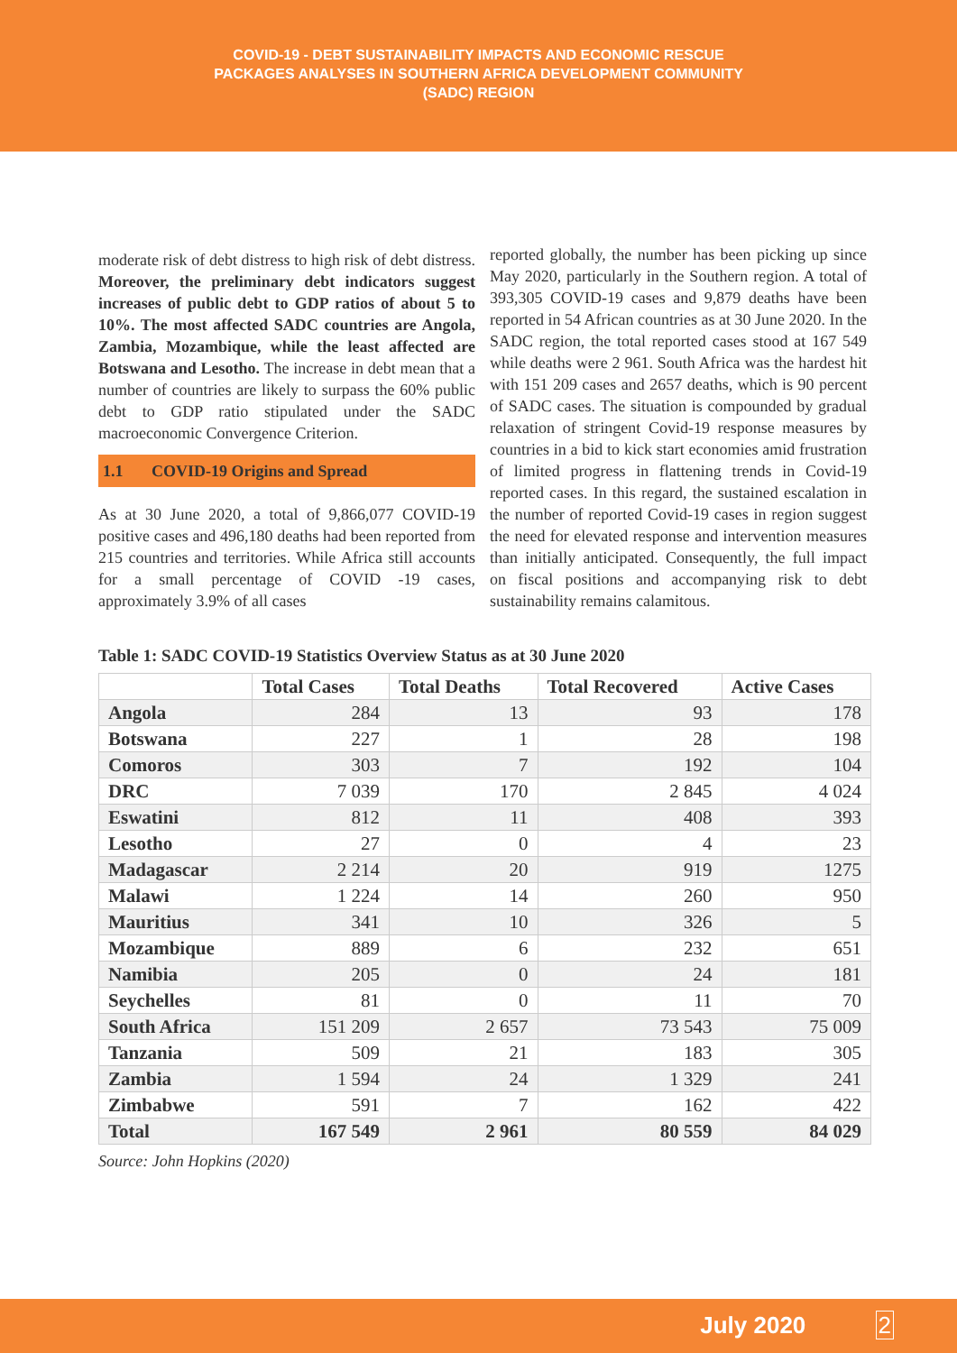COVID-19 - DEBT SUSTAINABILITY IMPACTS AND ECONOMIC RESCUE
PACKAGES ANALYSES IN SOUTHERN AFRICA DEVELOPMENT COMMUNITY
(SADC) REGION
moderate risk of debt distress to high risk of debt distress. Moreover, the preliminary debt indicators suggest increases of public debt to GDP ratios of about 5 to 10%. The most affected SADC countries are Angola, Zambia, Mozambique, while the least affected are Botswana and Lesotho. The increase in debt mean that a number of countries are likely to surpass the 60% public debt to GDP ratio stipulated under the SADC macroeconomic Convergence Criterion.
1.1 COVID-19 Origins and Spread
As at 30 June 2020, a total of 9,866,077 COVID-19 positive cases and 496,180 deaths had been reported from 215 countries and territories. While Africa still accounts for a small percentage of COVID -19 cases, approximately 3.9% of all cases
reported globally, the number has been picking up since May 2020, particularly in the Southern region. A total of 393,305 COVID-19 cases and 9,879 deaths have been reported in 54 African countries as at 30 June 2020. In the SADC region, the total reported cases stood at 167 549 while deaths were 2 961. South Africa was the hardest hit with 151 209 cases and 2657 deaths, which is 90 percent of SADC cases. The situation is compounded by gradual relaxation of stringent Covid-19 response measures by countries in a bid to kick start economies amid frustration of limited progress in flattening trends in Covid-19 reported cases. In this regard, the sustained escalation in the number of reported Covid-19 cases in region suggest the need for elevated response and intervention measures than initially anticipated. Consequently, the full impact on fiscal positions and accompanying risk to debt sustainability remains calamitous.
Table 1: SADC COVID-19 Statistics Overview Status as at 30 June 2020
| | Total Cases | Total Deaths | Total Recovered | Active Cases |
| --- | --- | --- | --- | --- |
| Angola | 284 | 13 | 93 | 178 |
| Botswana | 227 | 1 | 28 | 198 |
| Comoros | 303 | 7 | 192 | 104 |
| DRC | 7 039 | 170 | 2 845 | 4 024 |
| Eswatini | 812 | 11 | 408 | 393 |
| Lesotho | 27 | 0 | 4 | 23 |
| Madagascar | 2 214 | 20 | 919 | 1275 |
| Malawi | 1 224 | 14 | 260 | 950 |
| Mauritius | 341 | 10 | 326 | 5 |
| Mozambique | 889 | 6 | 232 | 651 |
| Namibia | 205 | 0 | 24 | 181 |
| Seychelles | 81 | 0 | 11 | 70 |
| South Africa | 151 209 | 2 657 | 73 543 | 75 009 |
| Tanzania | 509 | 21 | 183 | 305 |
| Zambia | 1 594 | 24 | 1 329 | 241 |
| Zimbabwe | 591 | 7 | 162 | 422 |
| Total | 167 549 | 2 961 | 80 559 | 84 029 |
Source: John Hopkins (2020)
July 2020 2